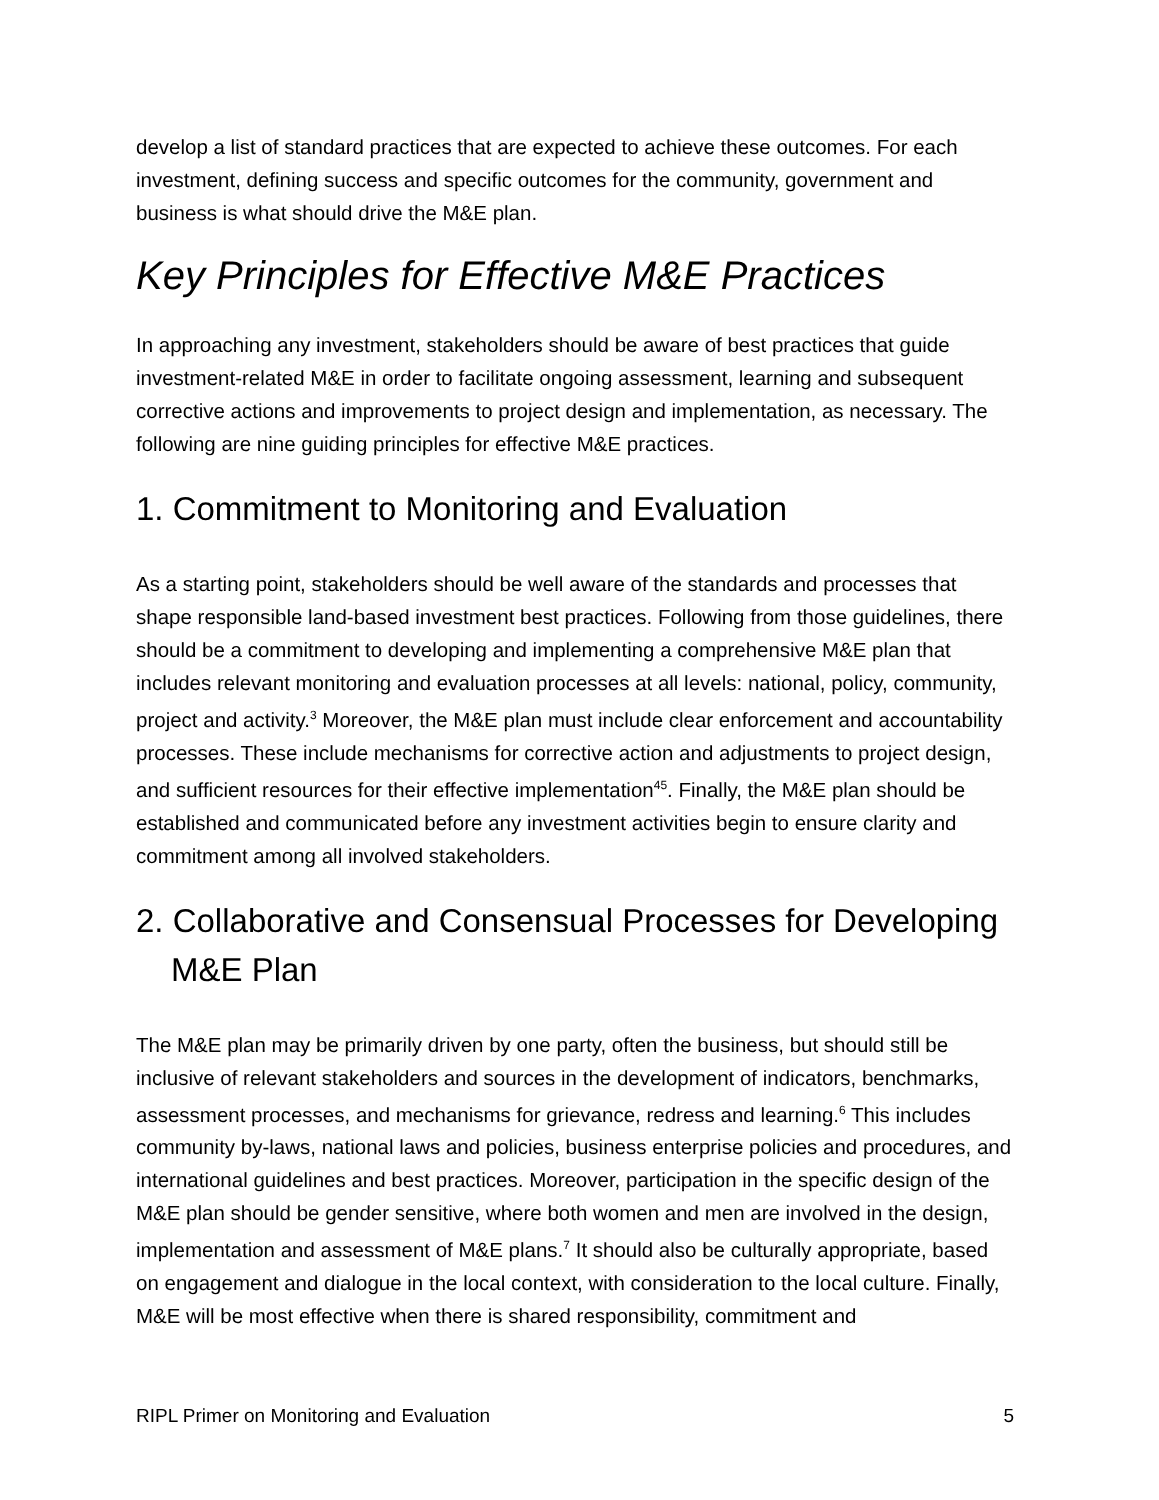develop a list of standard practices that are expected to achieve these outcomes. For each investment, defining success and specific outcomes for the community, government and business is what should drive the M&E plan.
Key Principles for Effective M&E Practices
In approaching any investment, stakeholders should be aware of best practices that guide investment-related M&E in order to facilitate ongoing assessment, learning and subsequent corrective actions and improvements to project design and implementation, as necessary. The following are nine guiding principles for effective M&E practices.
1. Commitment to Monitoring and Evaluation
As a starting point, stakeholders should be well aware of the standards and processes that shape responsible land-based investment best practices. Following from those guidelines, there should be a commitment to developing and implementing a comprehensive M&E plan that includes relevant monitoring and evaluation processes at all levels: national, policy, community, project and activity.<sup>3</sup> Moreover, the M&E plan must include clear enforcement and accountability processes. These include mechanisms for corrective action and adjustments to project design, and sufficient resources for their effective implementation<sup>45</sup>. Finally, the M&E plan should be established and communicated before any investment activities begin to ensure clarity and commitment among all involved stakeholders.
2. Collaborative and Consensual Processes for Developing M&E Plan
The M&E plan may be primarily driven by one party, often the business, but should still be inclusive of relevant stakeholders and sources in the development of indicators, benchmarks, assessment processes, and mechanisms for grievance, redress and learning.<sup>6</sup> This includes community by-laws, national laws and policies, business enterprise policies and procedures, and international guidelines and best practices. Moreover, participation in the specific design of the M&E plan should be gender sensitive, where both women and men are involved in the design, implementation and assessment of M&E plans.<sup>7</sup> It should also be culturally appropriate, based on engagement and dialogue in the local context, with consideration to the local culture. Finally, M&E will be most effective when there is shared responsibility, commitment and
RIPL Primer on Monitoring and Evaluation 5